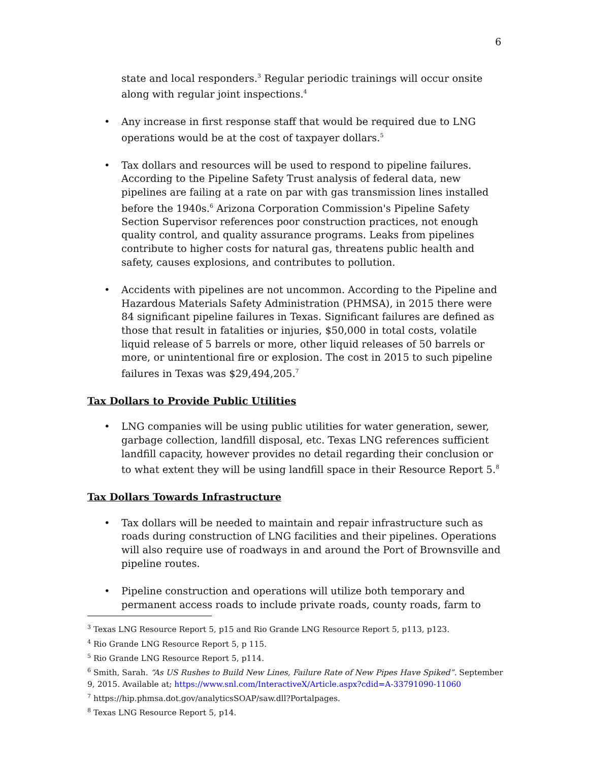6
state and local responders.<sup>3</sup> Regular periodic trainings will occur onsite along with regular joint inspections.<sup>4</sup>
• Any increase in first response staff that would be required due to LNG operations would be at the cost of taxpayer dollars.<sup>5</sup>
• Tax dollars and resources will be used to respond to pipeline failures. According to the Pipeline Safety Trust analysis of federal data, new pipelines are failing at a rate on par with gas transmission lines installed before the 1940s.<sup>6</sup> Arizona Corporation Commission's Pipeline Safety Section Supervisor references poor construction practices, not enough quality control, and quality assurance programs. Leaks from pipelines contribute to higher costs for natural gas, threatens public health and safety, causes explosions, and contributes to pollution.
• Accidents with pipelines are not uncommon. According to the Pipeline and Hazardous Materials Safety Administration (PHMSA), in 2015 there were 84 significant pipeline failures in Texas. Significant failures are defined as those that result in fatalities or injuries, $50,000 in total costs, volatile liquid release of 5 barrels or more, other liquid releases of 50 barrels or more, or unintentional fire or explosion. The cost in 2015 to such pipeline failures in Texas was $29,494,205.<sup>7</sup>
Tax Dollars to Provide Public Utilities
• LNG companies will be using public utilities for water generation, sewer, garbage collection, landfill disposal, etc. Texas LNG references sufficient landfill capacity, however provides no detail regarding their conclusion or to what extent they will be using landfill space in their Resource Report 5.<sup>8</sup>
Tax Dollars Towards Infrastructure
• Tax dollars will be needed to maintain and repair infrastructure such as roads during construction of LNG facilities and their pipelines. Operations will also require use of roadways in and around the Port of Brownsville and pipeline routes.
• Pipeline construction and operations will utilize both temporary and permanent access roads to include private roads, county roads, farm to
<sup>3</sup> Texas LNG Resource Report 5, p15 and Rio Grande LNG Resource Report 5, p113, p123.
<sup>4</sup> Rio Grande LNG Resource Report 5, p 115.
<sup>5</sup> Rio Grande LNG Resource Report 5, p114.
<sup>6</sup> Smith, Sarah. “As US Rushes to Build New Lines, Failure Rate of New Pipes Have Spiked”. September 9, 2015. Available at; https://www.snl.com/InteractiveX/Article.aspx?cdid=A-33791090-11060
<sup>7</sup> https://hip.phmsa.dot.gov/analyticsSOAP/saw.dll?Portalpages.
<sup>8</sup> Texas LNG Resource Report 5, p14.